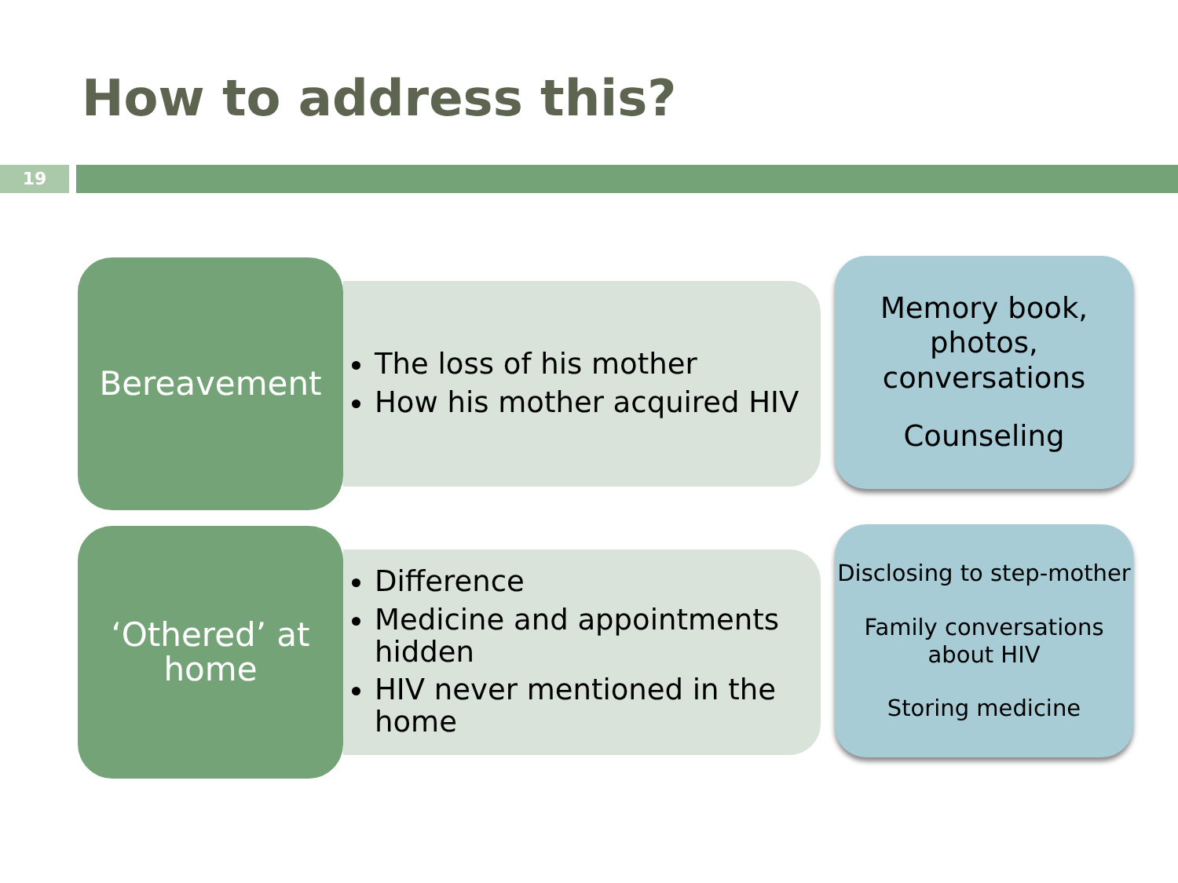How to address this?
19
Bereavement
The loss of his mother
How his mother acquired HIV
Memory book, photos, conversations
Counseling
‘Othered’ at
home
Difference
Medicine and appointments hidden
HIV never mentioned in the home
Disclosing to step-mother
Family conversations about HIV
Storing medicine